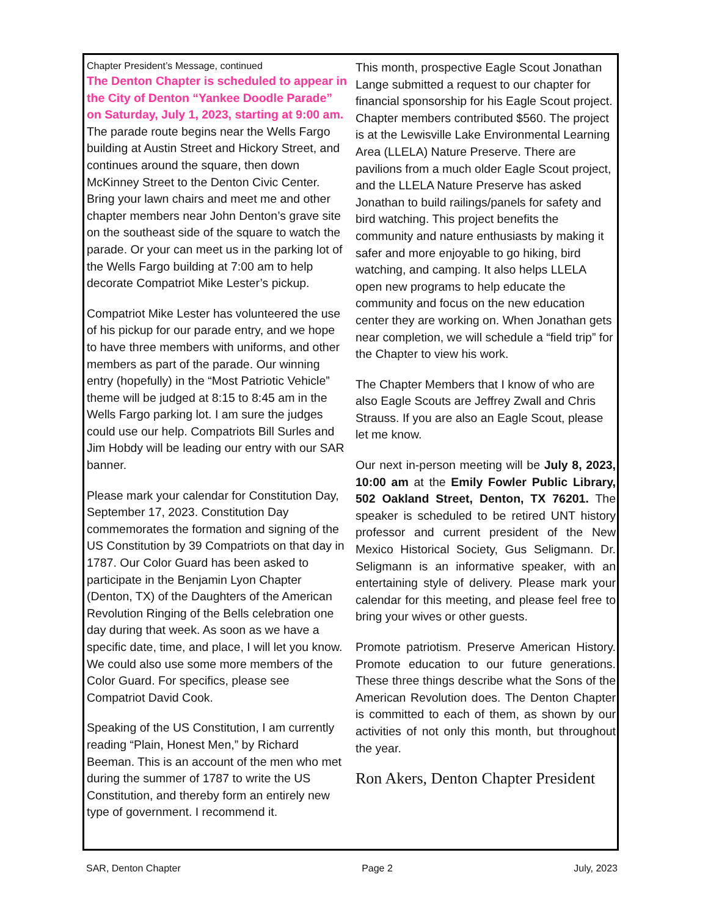Chapter President’s Message, continued
The Denton Chapter is scheduled to appear in the City of Denton “Yankee Doodle Parade” on Saturday, July 1, 2023, starting at 9:00 am. The parade route begins near the Wells Fargo building at Austin Street and Hickory Street, and continues around the square, then down McKinney Street to the Denton Civic Center. Bring your lawn chairs and meet me and other chapter members near John Denton’s grave site on the southeast side of the square to watch the parade. Or your can meet us in the parking lot of the Wells Fargo building at 7:00 am to help decorate Compatriot Mike Lester’s pickup.
Compatriot Mike Lester has volunteered the use of his pickup for our parade entry, and we hope to have three members with uniforms, and other members as part of the parade. Our winning entry (hopefully) in the “Most Patriotic Vehicle” theme will be judged at 8:15 to 8:45 am in the Wells Fargo parking lot. I am sure the judges could use our help. Compatriots Bill Surles and Jim Hobdy will be leading our entry with our SAR banner.
Please mark your calendar for Constitution Day, September 17, 2023. Constitution Day commemorates the formation and signing of the US Constitution by 39 Compatriots on that day in 1787. Our Color Guard has been asked to participate in the Benjamin Lyon Chapter (Denton, TX) of the Daughters of the American Revolution Ringing of the Bells celebration one day during that week. As soon as we have a specific date, time, and place, I will let you know. We could also use some more members of the Color Guard. For specifics, please see Compatriot David Cook.
Speaking of the US Constitution, I am currently reading “Plain, Honest Men,” by Richard Beeman. This is an account of the men who met during the summer of 1787 to write the US Constitution, and thereby form an entirely new type of government. I recommend it.
This month, prospective Eagle Scout Jonathan Lange submitted a request to our chapter for financial sponsorship for his Eagle Scout project. Chapter members contributed $560. The project is at the Lewisville Lake Environmental Learning Area (LLELA) Nature Preserve. There are pavilions from a much older Eagle Scout project, and the LLELA Nature Preserve has asked Jonathan to build railings/panels for safety and bird watching. This project benefits the community and nature enthusiasts by making it safer and more enjoyable to go hiking, bird watching, and camping. It also helps LLELA open new programs to help educate the community and focus on the new education center they are working on. When Jonathan gets near completion, we will schedule a “field trip” for the Chapter to view his work.
The Chapter Members that I know of who are also Eagle Scouts are Jeffrey Zwall and Chris Strauss. If you are also an Eagle Scout, please let me know.
Our next in-person meeting will be July 8, 2023, 10:00 am at the Emily Fowler Public Library, 502 Oakland Street, Denton, TX 76201. The speaker is scheduled to be retired UNT history professor and current president of the New Mexico Historical Society, Gus Seligmann. Dr. Seligmann is an informative speaker, with an entertaining style of delivery. Please mark your calendar for this meeting, and please feel free to bring your wives or other guests.
Promote patriotism. Preserve American History. Promote education to our future generations. These three things describe what the Sons of the American Revolution does. The Denton Chapter is committed to each of them, as shown by our activities of not only this month, but throughout the year.
Ron Akers, Denton Chapter President
SAR, Denton Chapter Page 2 July, 2023